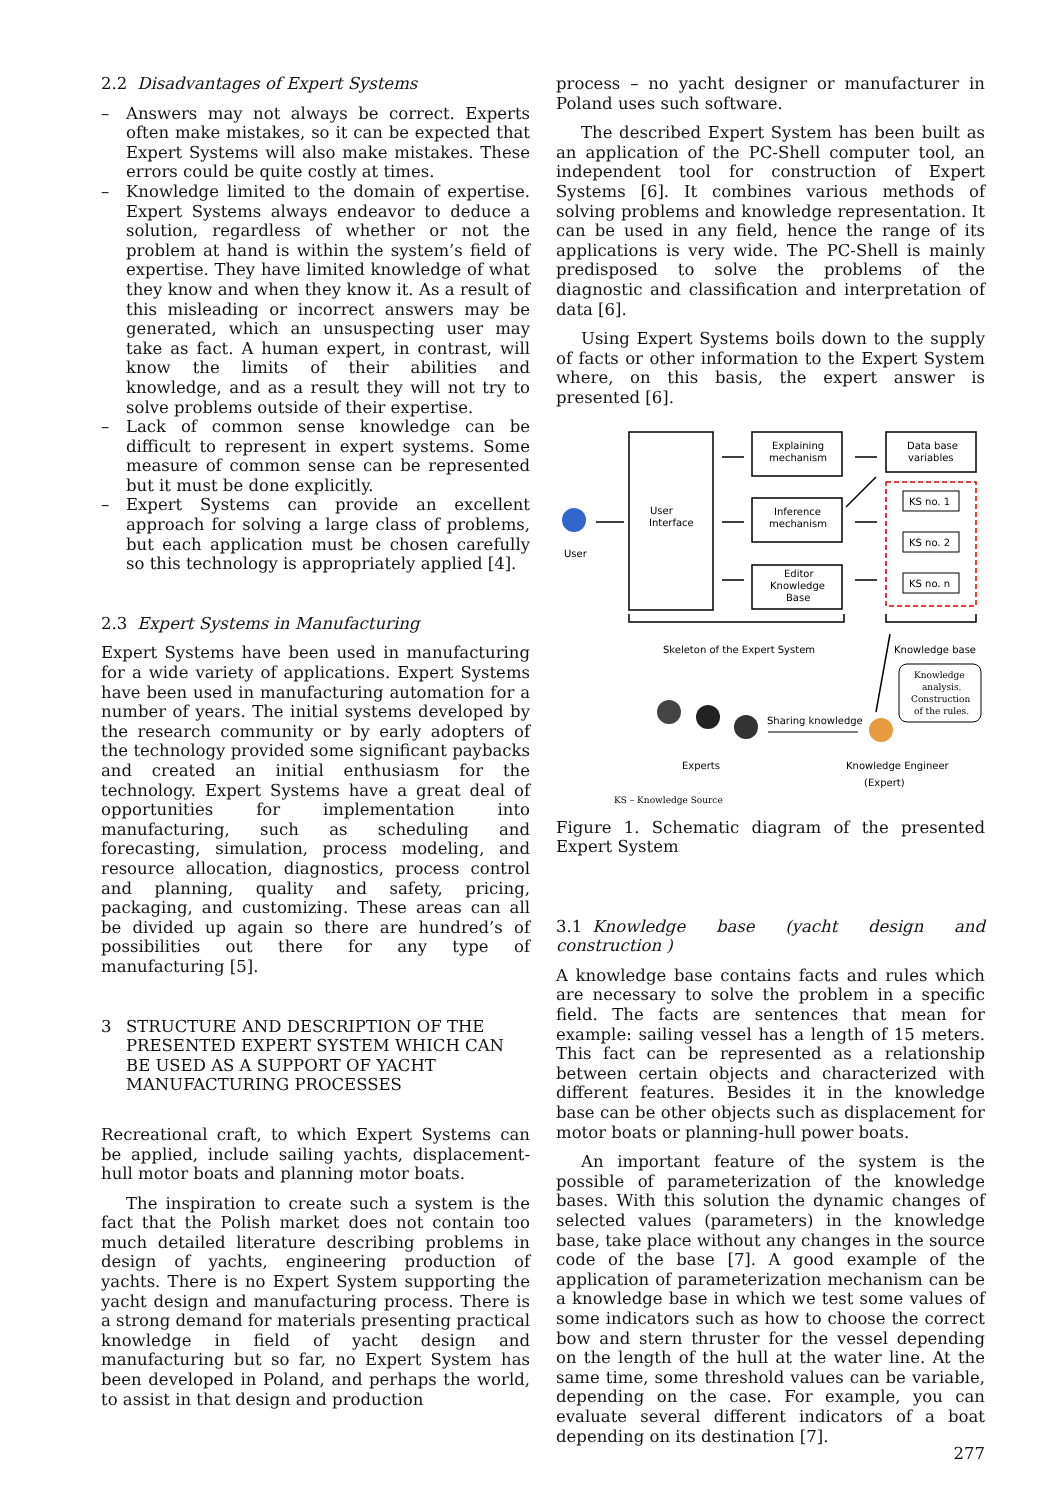2.2 Disadvantages of Expert Systems
– Answers may not always be correct. Experts often make mistakes, so it can be expected that Expert Systems will also make mistakes. These errors could be quite costly at times.
– Knowledge limited to the domain of expertise. Expert Systems always endeavor to deduce a solution, regardless of whether or not the problem at hand is within the system’s field of expertise. They have limited knowledge of what they know and when they know it. As a result of this misleading or incorrect answers may be generated, which an unsuspecting user may take as fact. A human expert, in contrast, will know the limits of their abilities and knowledge, and as a result they will not try to solve problems outside of their expertise.
– Lack of common sense knowledge can be difficult to represent in expert systems. Some measure of common sense can be represented but it must be done explicitly.
– Expert Systems can provide an excellent approach for solving a large class of problems, but each application must be chosen carefully so this technology is appropriately applied [4].
2.3 Expert Systems in Manufacturing
Expert Systems have been used in manufacturing for a wide variety of applications. Expert Systems have been used in manufacturing automation for a number of years. The initial systems developed by the research community or by early adopters of the technology provided some significant paybacks and created an initial enthusiasm for the technology. Expert Systems have a great deal of opportunities for implementation into manufacturing, such as scheduling and forecasting, simulation, process modeling, and resource allocation, diagnostics, process control and planning, quality and safety, pricing, packaging, and customizing. These areas can all be divided up again so there are hundred’s of possibilities out there for any type of manufacturing [5].
3 STRUCTURE AND DESCRIPTION OF THE PRESENTED EXPERT SYSTEM WHICH CAN BE USED AS A SUPPORT OF YACHT MANUFACTURING PROCESSES
Recreational craft, to which Expert Systems can be applied, include sailing yachts, displacement-hull motor boats and planning motor boats.
The inspiration to create such a system is the fact that the Polish market does not contain too much detailed literature describing problems in design of yachts, engineering production of yachts. There is no Expert System supporting the yacht design and manufacturing process. There is a strong demand for materials presenting practical knowledge in field of yacht design and manufacturing but so far, no Expert System has been developed in Poland, and perhaps the world, to assist in that design and production
process – no yacht designer or manufacturer in Poland uses such software.
The described Expert System has been built as an application of the PC-Shell computer tool, an independent tool for construction of Expert Systems [6]. It combines various methods of solving problems and knowledge representation. It can be used in any field, hence the range of its applications is very wide. The PC-Shell is mainly predisposed to solve the problems of the diagnostic and classification and interpretation of data [6].
Using Expert Systems boils down to the supply of facts or other information to the Expert System where, on this basis, the expert answer is presented [6].
User
User
Interface
Explaining
mechanism
Inference
mechanism
Editor
Knowledge
Base
Data base
variables
KS no. 1
KS no. 2
KS no. n
Skeleton of the Expert System
Knowledge base
Knowledge
analysis.
Construction
of the rules.
Sharing knowledge
Experts
Knowledge Engineer
(Expert)
KS – Knowledge Source
Figure 1. Schematic diagram of the presented Expert System
3.1 Knowledge base (yacht design and construction )
A knowledge base contains facts and rules which are necessary to solve the problem in a specific field. The facts are sentences that mean for example: sailing vessel has a length of 15 meters. This fact can be represented as a relationship between certain objects and characterized with different features. Besides it in the knowledge base can be other objects such as displacement for motor boats or planning-hull power boats.
An important feature of the system is the possible of parameterization of the knowledge bases. With this solution the dynamic changes of selected values (parameters) in the knowledge base, take place without any changes in the source code of the base [7]. A good example of the application of parameterization mechanism can be a knowledge base in which we test some values of some indicators such as how to choose the correct bow and stern thruster for the vessel depending on the length of the hull at the water line. At the same time, some threshold values can be variable, depending on the case. For example, you can evaluate several different indicators of a boat depending on its destination [7].
277